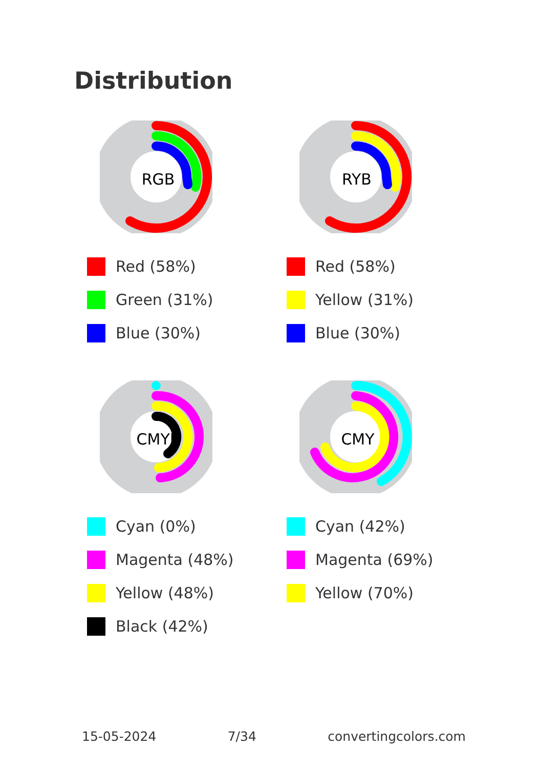Distribution
RGB
Red (58%)
Green (31%)
Blue (30%)
RYB
Red (58%)
Yellow (31%)
Blue (30%)
CMYK
Cyan (0%)
Magenta (48%)
Yellow (48%)
Black (42%)
CMY
Cyan (42%)
Magenta (69%)
Yellow (70%)
15-05-2024 7/34 convertingcolors.com